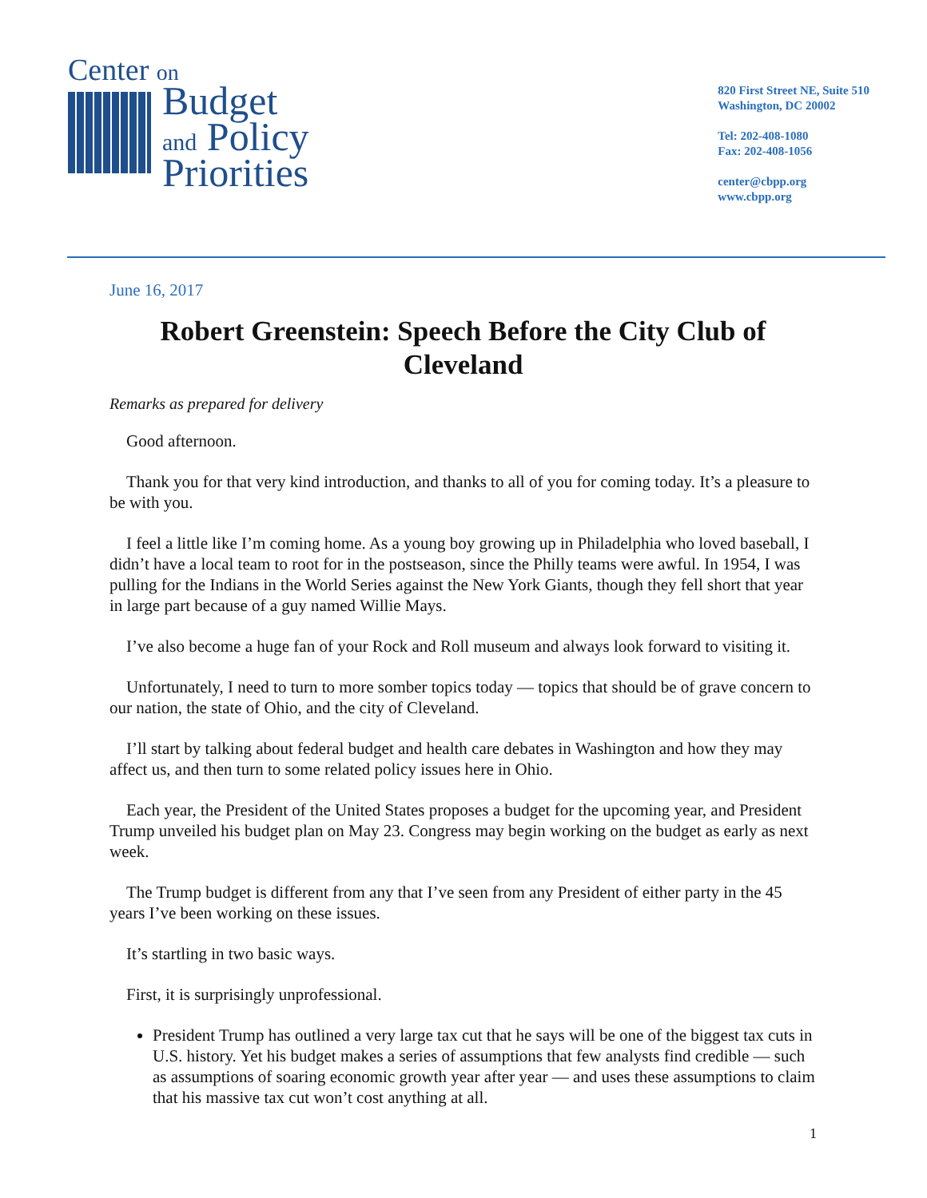Center on
Budget
and Policy
Priorities
820 First Street NE, Suite 510
Washington, DC 20002
Tel: 202-408-1080
Fax: 202-408-1056
center@cbpp.org
www.cbpp.org
June 16, 2017
Robert Greenstein: Speech Before the City Club of Cleveland
Remarks as prepared for delivery
Good afternoon.
Thank you for that very kind introduction, and thanks to all of you for coming today. It’s a pleasure to be with you.
I feel a little like I’m coming home. As a young boy growing up in Philadelphia who loved baseball, I didn’t have a local team to root for in the postseason, since the Philly teams were awful. In 1954, I was pulling for the Indians in the World Series against the New York Giants, though they fell short that year in large part because of a guy named Willie Mays.
I’ve also become a huge fan of your Rock and Roll museum and always look forward to visiting it.
Unfortunately, I need to turn to more somber topics today — topics that should be of grave concern to our nation, the state of Ohio, and the city of Cleveland.
I’ll start by talking about federal budget and health care debates in Washington and how they may affect us, and then turn to some related policy issues here in Ohio.
Each year, the President of the United States proposes a budget for the upcoming year, and President Trump unveiled his budget plan on May 23. Congress may begin working on the budget as early as next week.
The Trump budget is different from any that I’ve seen from any President of either party in the 45 years I’ve been working on these issues.
It’s startling in two basic ways.
First, it is surprisingly unprofessional.
President Trump has outlined a very large tax cut that he says will be one of the biggest tax cuts in U.S. history. Yet his budget makes a series of assumptions that few analysts find credible — such as assumptions of soaring economic growth year after year — and uses these assumptions to claim that his massive tax cut won’t cost anything at all.
1